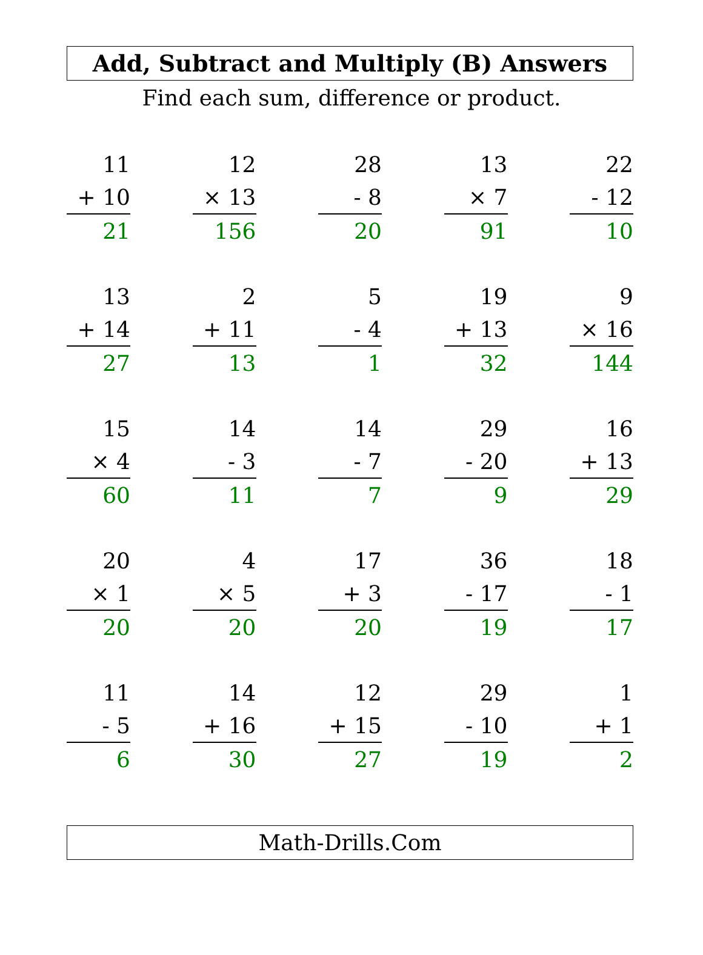Add, Subtract and Multiply (B) Answers
Find each sum, difference or product.
11
+ 10
21
12
× 13
156
28
- 8
20
13
× 7
91
22
- 12
10
13
+ 14
27
2
+ 11
13
5
- 4
1
19
+ 13
32
9
× 16
144
15
× 4
60
14
- 3
11
14
- 7
7
29
- 20
9
16
+ 13
29
20
× 1
20
4
× 5
20
17
+ 3
20
36
- 17
19
18
- 1
17
11
- 5
6
14
+ 16
30
12
+ 15
27
29
- 10
19
1
+ 1
2
Math-Drills.Com